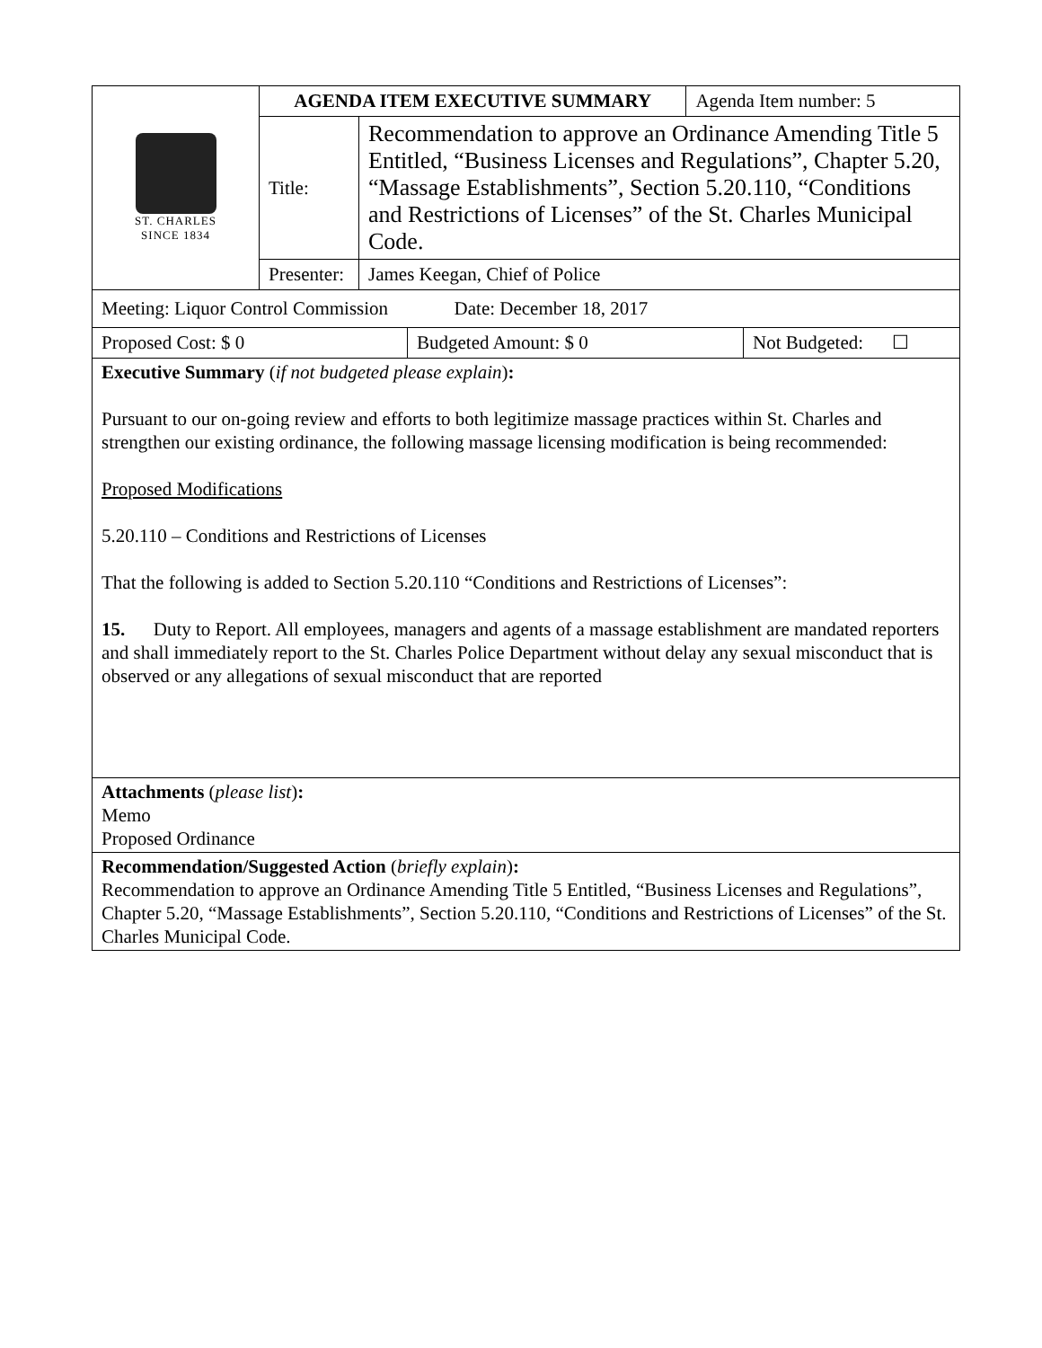| ST. CHARLES SINCE 1834 | AGENDA ITEM EXECUTIVE SUMMARY | | Agenda Item number: 5 |
| | Title: | Recommendation to approve an Ordinance Amending Title 5 Entitled, “Business Licenses and Regulations”, Chapter 5.20, “Massage Establishments”, Section 5.20.110, “Conditions and Restrictions of Licenses” of the St. Charles Municipal Code. | |
| | Presenter: | James Keegan, Chief of Police | |
| Meeting: Liquor Control Commission Date: December 18, 2017 |
| Proposed Cost: $ 0 | Budgeted Amount: $ 0 | Not Budgeted: ☐ |
Executive Summary (if not budgeted please explain):
Pursuant to our on-going review and efforts to both legitimize massage practices within St. Charles and strengthen our existing ordinance, the following massage licensing modification is being recommended:
Proposed Modifications
5.20.110 – Conditions and Restrictions of Licenses
That the following is added to Section 5.20.110 “Conditions and Restrictions of Licenses”:
15. Duty to Report. All employees, managers and agents of a massage establishment are mandated reporters and shall immediately report to the St. Charles Police Department without delay any sexual misconduct that is observed or any allegations of sexual misconduct that are reported
Attachments (please list):
Memo
Proposed Ordinance
Recommendation/Suggested Action (briefly explain):
Recommendation to approve an Ordinance Amending Title 5 Entitled, “Business Licenses and Regulations”, Chapter 5.20, “Massage Establishments”, Section 5.20.110, “Conditions and Restrictions of Licenses” of the St. Charles Municipal Code.